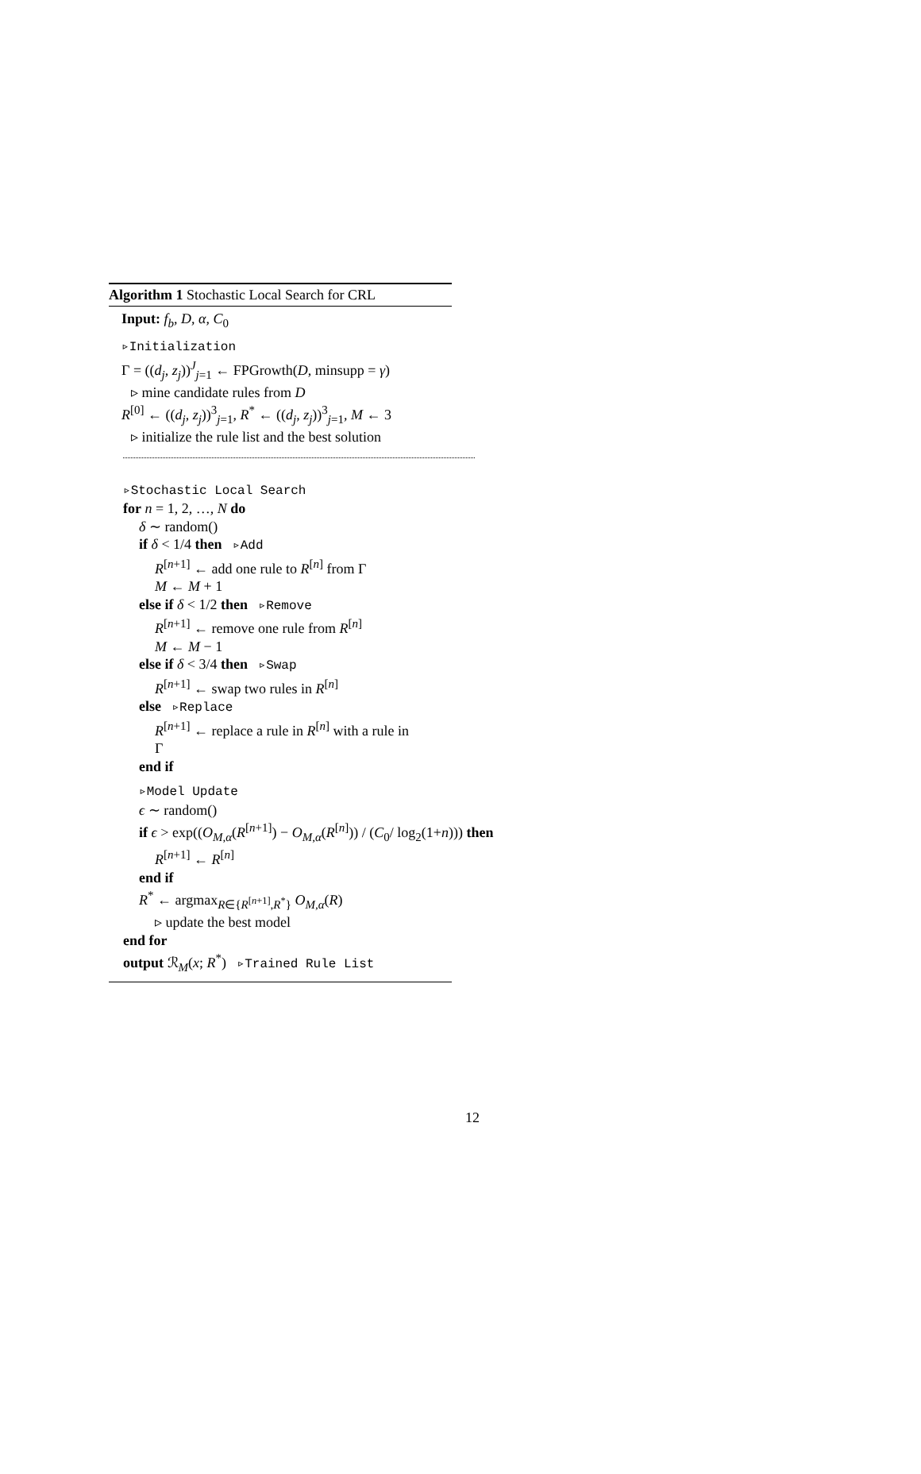Algorithm 1 Stochastic Local Search for CRL
Input: f<sub>b</sub>, D, α, C<sub>0</sub>
▹Initialization
Γ = ((d<sub>j</sub>, z<sub>j</sub>))<sup>J</sup><sub>j=1</sub> ← FPGrowth(D, minsupp = γ)
▹ mine candidate rules from D
R<sup>[0]</sup> ← ((d<sub>j</sub>, z<sub>j</sub>))<sup>3</sup><sub>j=1</sub>, R<sup>*</sup> ← ((d<sub>j</sub>, z<sub>j</sub>))<sup>3</sup><sub>j=1</sub>, M ← 3
▹ initialize the rule list and the best solution
▹Stochastic Local Search
for n = 1, 2, …, N do
δ ∼ random()
if δ < 1/4 then ▹Add
R<sup>[n+1]</sup> ← add one rule to R<sup>[n]</sup> from Γ
M ← M + 1
else if δ < 1/2 then ▹Remove
R<sup>[n+1]</sup> ← remove one rule from R<sup>[n]</sup>
M ← M − 1
else if δ < 3/4 then ▹Swap
R<sup>[n+1]</sup> ← swap two rules in R<sup>[n]</sup>
else ▹Replace
R<sup>[n+1]</sup> ← replace a rule in R<sup>[n]</sup> with a rule in
Γ
end if
▹Model Update
ϵ ∼ random()
if ϵ > exp((O<sub>M,α</sub>(R<sup>[n+1]</sup>) − O<sub>M,α</sub>(R<sup>[n]</sup>)) / (C<sub>0</sub>/ log<sub>2</sub>(1+n))) then
R<sup>[n+1]</sup> ← R<sup>[n]</sup>
end if
R<sup>*</sup> ← argmax<sub>R∈{R<sup>[n+1]</sup>,R<sup>*</sup>}</sub> O<sub>M,α</sub>(R)
▹ update the best model
end for
output ℛ<sub>M</sub>(x; R<sup>*</sup>) ▹Trained Rule List
12